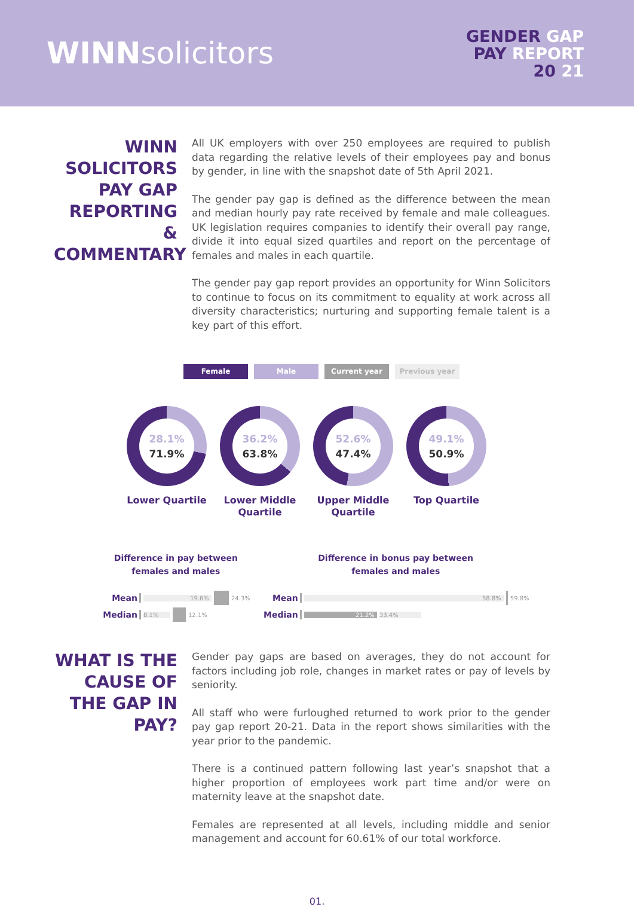WINNsolicitors
GENDER GAP
PAY REPORT
20 21
WINN SOLICITORS PAY GAP REPORTING & COMMENTARY
All UK employers with over 250 employees are required to publish data regarding the relative levels of their employees pay and bonus by gender, in line with the snapshot date of 5th April 2021.
The gender pay gap is defined as the difference between the mean and median hourly pay rate received by female and male colleagues. UK legislation requires companies to identify their overall pay range, divide it into equal sized quartiles and report on the percentage of females and males in each quartile.
The gender pay gap report provides an opportunity for Winn Solicitors to continue to focus on its commitment to equality at work across all diversity characteristics; nurturing and supporting female talent is a key part of this effort.
Female Male Current year Previous year
28.1%
71.9%
Lower Quartile
36.2%
63.8%
Lower Middle Quartile
52.6%
47.4%
Upper Middle Quartile
49.1%
50.9%
Top Quartile
Difference in pay between
females and males
Mean 19.6% 24.3%
Median 8.1% 12.1%
Difference in bonus pay between
females and males
Mean 58.8% 59.8%
Median 21.2% 33.4%
WHAT IS THE CAUSE OF THE GAP IN PAY?
Gender pay gaps are based on averages, they do not account for factors including job role, changes in market rates or pay of levels by seniority.
All staff who were furloughed returned to work prior to the gender pay gap report 20-21. Data in the report shows similarities with the year prior to the pandemic.
There is a continued pattern following last year’s snapshot that a higher proportion of employees work part time and/or were on maternity leave at the snapshot date.
Females are represented at all levels, including middle and senior management and account for 60.61% of our total workforce.
01.